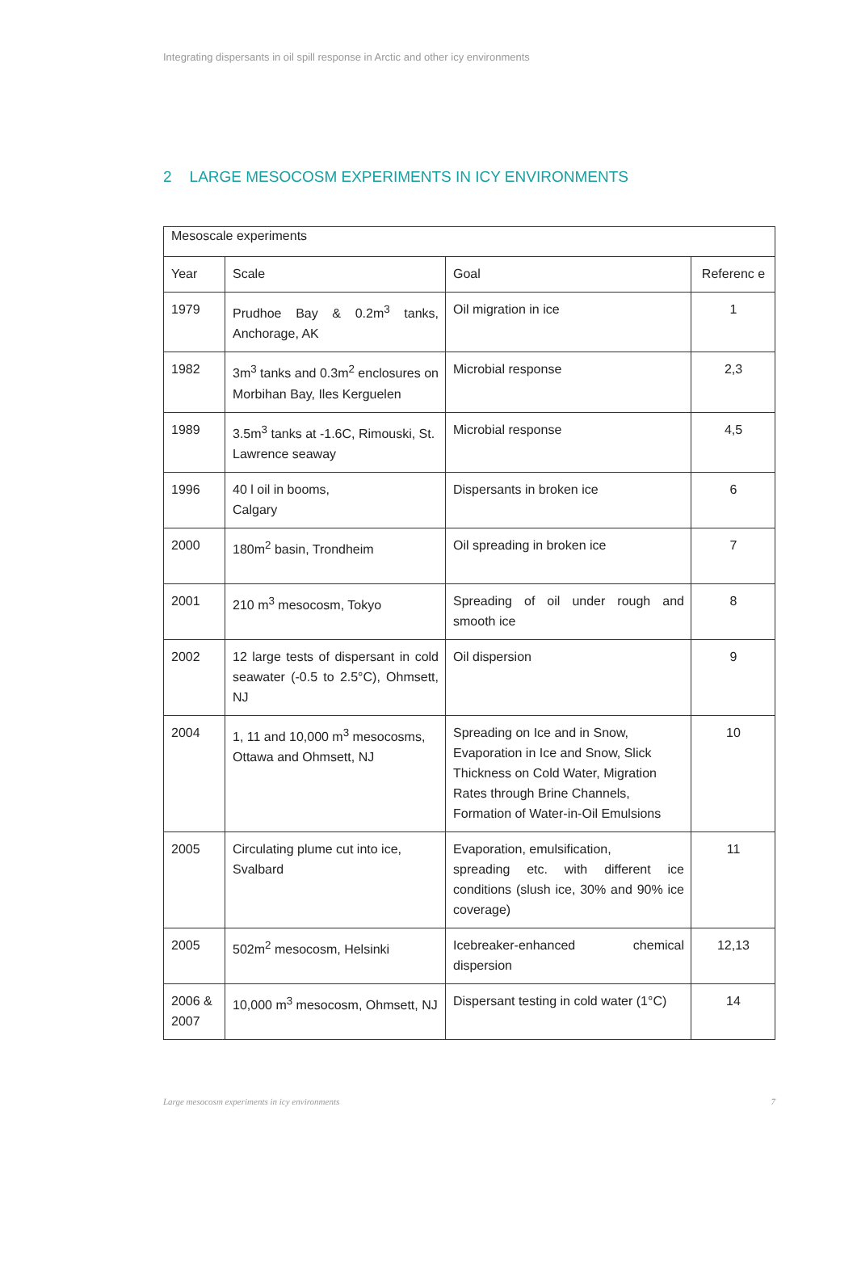Integrating dispersants in oil spill response in Arctic and other icy environments
2 LARGE MESOCOSM EXPERIMENTS IN ICY ENVIRONMENTS
| Mesoscale experiments | | | |
| --- | --- | --- | --- |
| Year | Scale | Goal | Referenc e |
| 1979 | Prudhoe Bay & 0.2m<sup>3</sup> tanks, Anchorage, AK | Oil migration in ice | 1 |
| 1982 | 3m<sup>3</sup> tanks and 0.3m<sup>2</sup> enclosures on Morbihan Bay, Iles Kerguelen | Microbial response | 2,3 |
| 1989 | 3.5m<sup>3</sup> tanks at -1.6C, Rimouski, St. Lawrence seaway | Microbial response | 4,5 |
| 1996 | 40 l oil in booms, Calgary | Dispersants in broken ice | 6 |
| 2000 | 180m<sup>2</sup> basin, Trondheim | Oil spreading in broken ice | 7 |
| 2001 | 210 m<sup>3</sup> mesocosm, Tokyo | Spreading of oil under rough and smooth ice | 8 |
| 2002 | 12 large tests of dispersant in cold seawater (-0.5 to 2.5°C), Ohmsett, NJ | Oil dispersion | 9 |
| 2004 | 1, 11 and 10,000 m<sup>3</sup> mesocosms, Ottawa and Ohmsett, NJ | Spreading on Ice and in Snow, Evaporation in Ice and Snow, Slick Thickness on Cold Water, Migration Rates through Brine Channels, Formation of Water-in-Oil Emulsions | 10 |
| 2005 | Circulating plume cut into ice, Svalbard | Evaporation, emulsification, spreading etc. with different ice conditions (slush ice, 30% and 90% ice coverage) | 11 |
| 2005 | 502m<sup>2</sup> mesocosm, Helsinki | Icebreaker-enhanced chemical dispersion | 12,13 |
| 2006 & 2007 | 10,000 m<sup>3</sup> mesocosm, Ohmsett, NJ | Dispersant testing in cold water (1°C) | 14 |
Large mesocosm experiments in icy environments 7